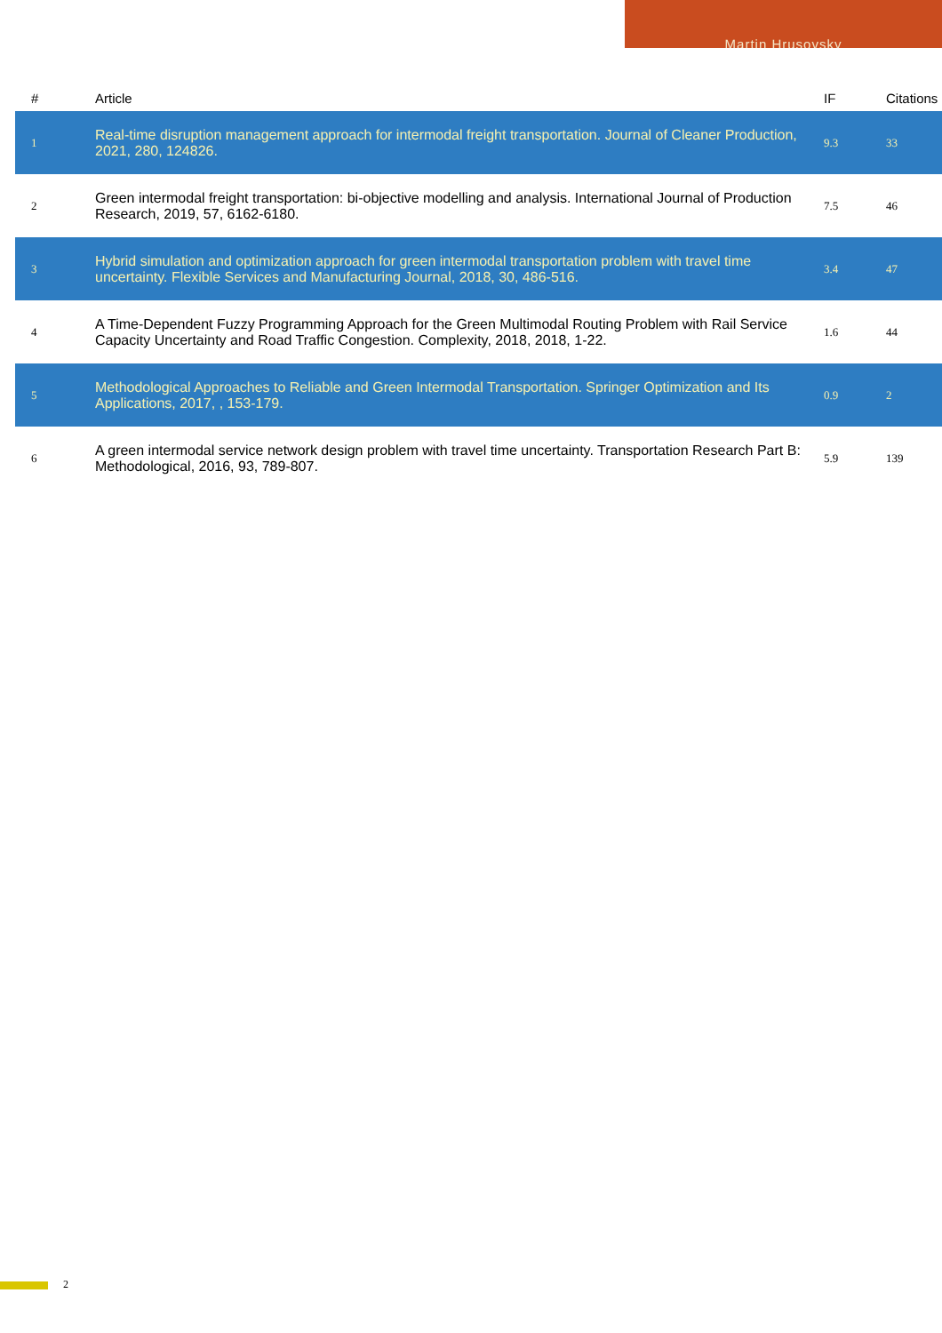Martin Hrusovsky
| # | Article | IF | Citations |
| --- | --- | --- | --- |
| 1 | Real-time disruption management approach for intermodal freight transportation. Journal of Cleaner Production, 2021, 280, 124826. | 9.3 | 33 |
| 2 | Green intermodal freight transportation: bi-objective modelling and analysis. International Journal of Production Research, 2019, 57, 6162-6180. | 7.5 | 46 |
| 3 | Hybrid simulation and optimization approach for green intermodal transportation problem with travel time uncertainty. Flexible Services and Manufacturing Journal, 2018, 30, 486-516. | 3.4 | 47 |
| 4 | A Time-Dependent Fuzzy Programming Approach for the Green Multimodal Routing Problem with Rail Service Capacity Uncertainty and Road Traffic Congestion. Complexity, 2018, 2018, 1-22. | 1.6 | 44 |
| 5 | Methodological Approaches to Reliable and Green Intermodal Transportation. Springer Optimization and Its Applications, 2017, , 153-179. | 0.9 | 2 |
| 6 | A green intermodal service network design problem with travel time uncertainty. Transportation Research Part B: Methodological, 2016, 93, 789-807. | 5.9 | 139 |
2